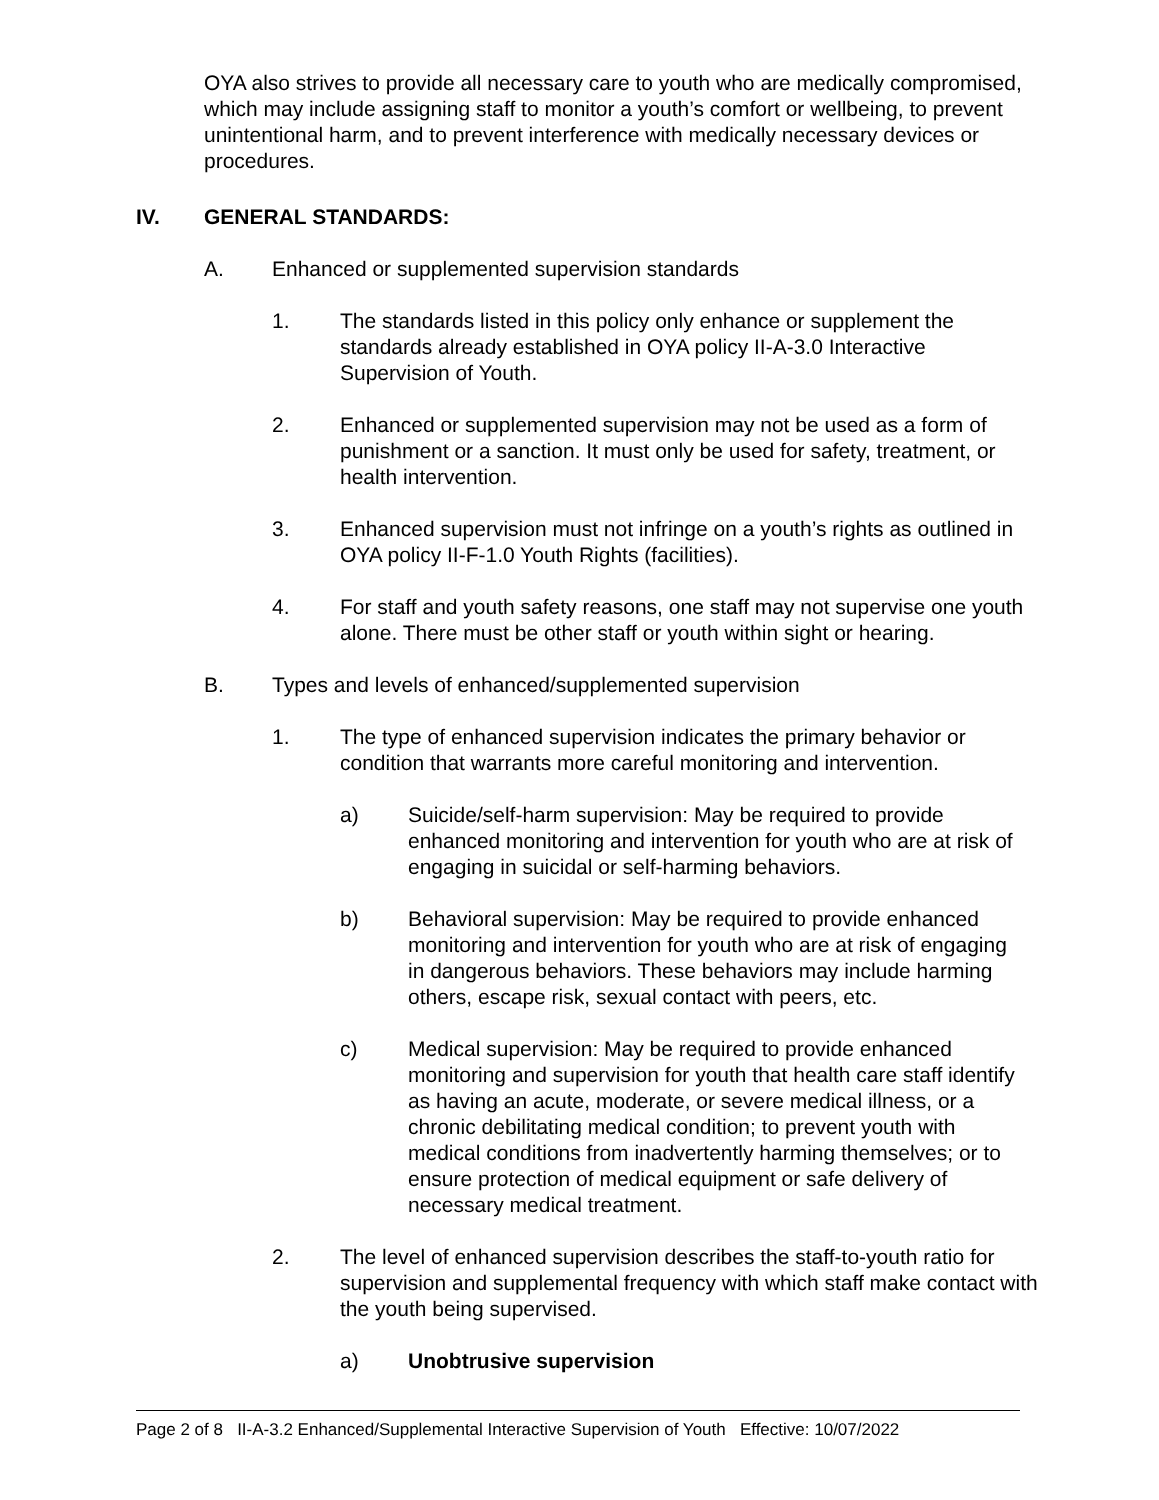OYA also strives to provide all necessary care to youth who are medically compromised, which may include assigning staff to monitor a youth’s comfort or wellbeing, to prevent unintentional harm, and to prevent interference with medically necessary devices or procedures.
IV. GENERAL STANDARDS:
A. Enhanced or supplemented supervision standards
1. The standards listed in this policy only enhance or supplement the standards already established in OYA policy II-A-3.0 Interactive Supervision of Youth.
2. Enhanced or supplemented supervision may not be used as a form of punishment or a sanction. It must only be used for safety, treatment, or health intervention.
3. Enhanced supervision must not infringe on a youth’s rights as outlined in OYA policy II-F-1.0 Youth Rights (facilities).
4. For staff and youth safety reasons, one staff may not supervise one youth alone. There must be other staff or youth within sight or hearing.
B. Types and levels of enhanced/supplemented supervision
1. The type of enhanced supervision indicates the primary behavior or condition that warrants more careful monitoring and intervention.
a) Suicide/self-harm supervision: May be required to provide enhanced monitoring and intervention for youth who are at risk of engaging in suicidal or self-harming behaviors.
b) Behavioral supervision: May be required to provide enhanced monitoring and intervention for youth who are at risk of engaging in dangerous behaviors. These behaviors may include harming others, escape risk, sexual contact with peers, etc.
c) Medical supervision: May be required to provide enhanced monitoring and supervision for youth that health care staff identify as having an acute, moderate, or severe medical illness, or a chronic debilitating medical condition; to prevent youth with medical conditions from inadvertently harming themselves; or to ensure protection of medical equipment or safe delivery of necessary medical treatment.
2. The level of enhanced supervision describes the staff-to-youth ratio for supervision and supplemental frequency with which staff make contact with the youth being supervised.
a) Unobtrusive supervision
Page 2 of 8 II-A-3.2 Enhanced/Supplemental Interactive Supervision of Youth Effective: 10/07/2022